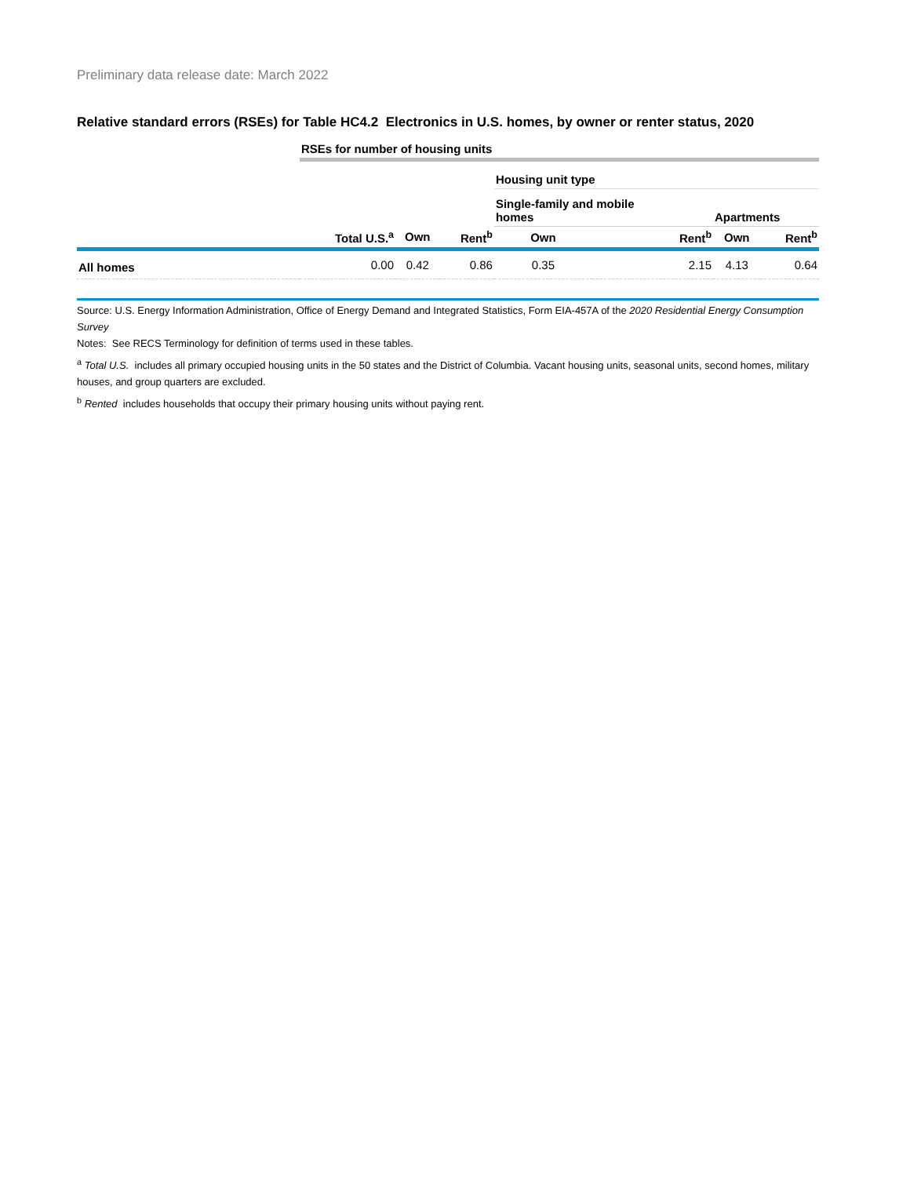Preliminary data release date: March 2022
Relative standard errors (RSEs) for Table HC4.2 Electronics in U.S. homes, by owner or renter status, 2020
| | RSEs for number of housing units | | | | | | |
| | | | | Housing unit type | | | |
| | | | | Single-family and mobile homes | | Apartments | |
| | Total U.S.<sup>a</sup> | Own | Rent<sup>b</sup> | Own | Rent<sup>b</sup> | Own | Rent<sup>b</sup> |
| All homes | 0.00 | 0.42 | 0.86 | 0.35 | 2.15 | 4.13 | 0.64 |
Source: U.S. Energy Information Administration, Office of Energy Demand and Integrated Statistics, Form EIA-457A of the 2020 Residential Energy Consumption Survey
Notes: See RECS Terminology for definition of terms used in these tables.
<sup>a</sup> Total U.S. includes all primary occupied housing units in the 50 states and the District of Columbia. Vacant housing units, seasonal units, second homes, military houses, and group quarters are excluded.
<sup>b</sup> Rented includes households that occupy their primary housing units without paying rent.